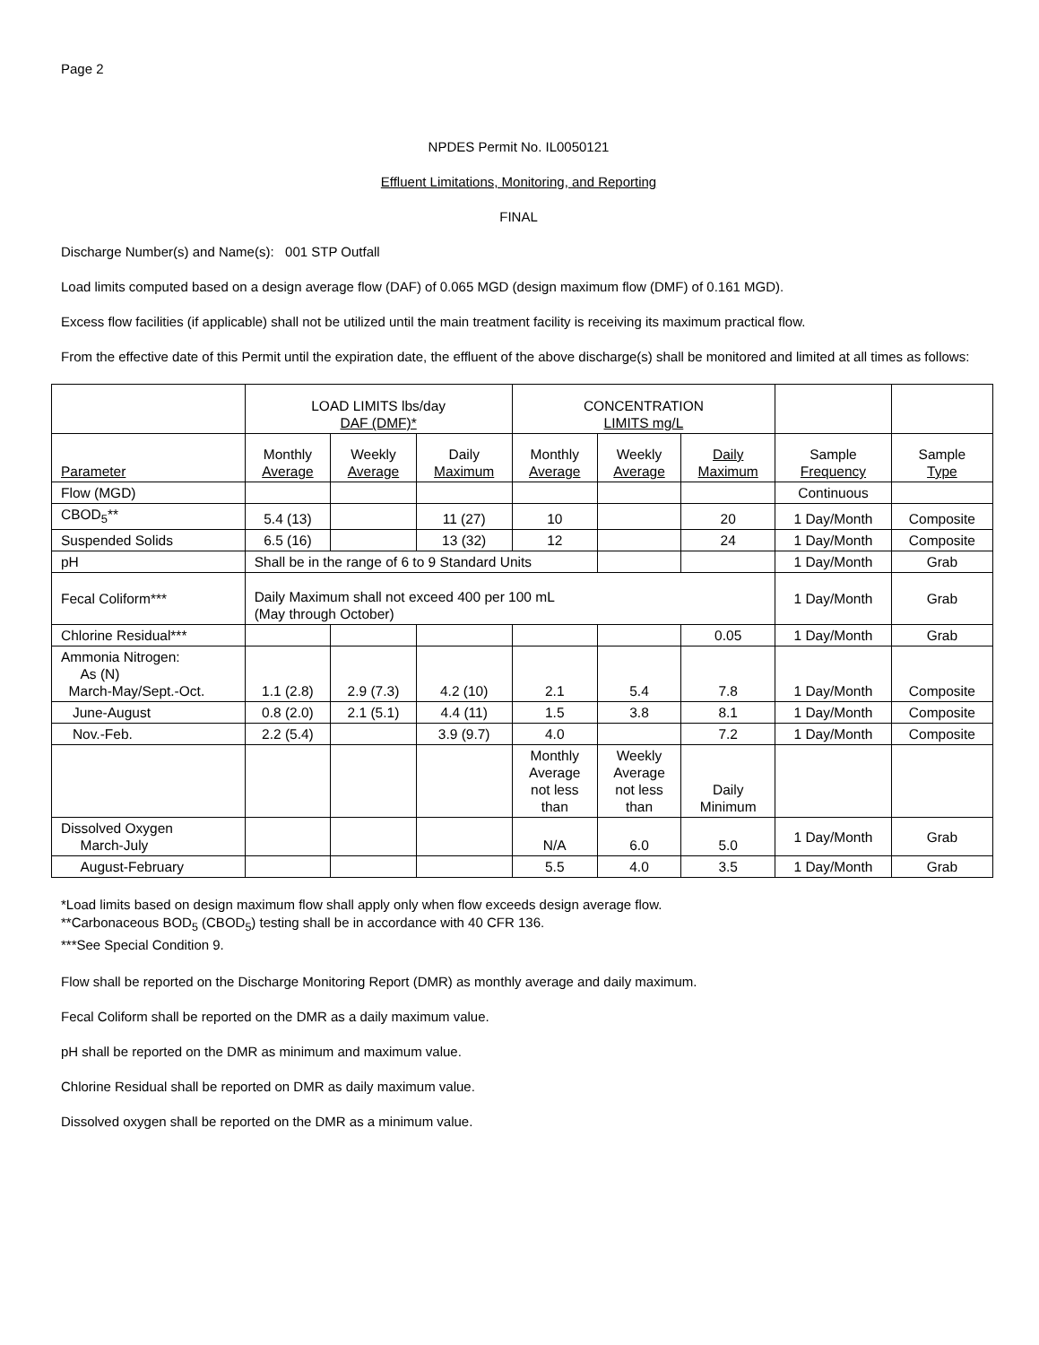Page 2
NPDES Permit No. IL0050121
Effluent Limitations, Monitoring, and Reporting
FINAL
Discharge Number(s) and Name(s): 001 STP Outfall
Load limits computed based on a design average flow (DAF) of 0.065 MGD (design maximum flow (DMF) of 0.161 MGD).
Excess flow facilities (if applicable) shall not be utilized until the main treatment facility is receiving its maximum practical flow.
From the effective date of this Permit until the expiration date, the effluent of the above discharge(s) shall be monitored and limited at all times as follows:
| | LOAD LIMITS lbs/day DAF (DMF)* | | | CONCENTRATION LIMITS mg/L | | | | |
| --- | --- | --- | --- | --- | --- | --- | --- | --- |
| Parameter | Monthly Average | Weekly Average | Daily Maximum | Monthly Average | Weekly Average | Daily Maximum | Sample Frequency | Sample Type |
| Flow (MGD) | | | | | | | Continuous | |
| CBOD<sub>5</sub>** | 5.4 (13) | | 11 (27) | 10 | | 20 | 1 Day/Month | Composite |
| Suspended Solids | 6.5 (16) | | 13 (32) | 12 | | 24 | 1 Day/Month | Composite |
| pH | Shall be in the range of 6 to 9 Standard Units | | | | | | 1 Day/Month | Grab |
| Fecal Coliform*** | Daily Maximum shall not exceed 400 per 100 mL (May through October) | | | | | | 1 Day/Month | Grab |
| Chlorine Residual*** | | | | | | 0.05 | 1 Day/Month | Grab |
| Ammonia Nitrogen: As (N) March-May/Sept.-Oct. | 1.1 (2.8) | 2.9 (7.3) | 4.2 (10) | 2.1 | 5.4 | 7.8 | 1 Day/Month | Composite |
| June-August | 0.8 (2.0) | 2.1 (5.1) | 4.4 (11) | 1.5 | 3.8 | 8.1 | 1 Day/Month | Composite |
| Nov.-Feb. | 2.2 (5.4) | | 3.9 (9.7) | 4.0 | | 7.2 | 1 Day/Month | Composite |
| | | | | Monthly Average not less than | Weekly Average not less than | Daily Minimum | | |
| Dissolved Oxygen March-July | | | | N/A | 6.0 | 5.0 | 1 Day/Month | Grab |
| August-February | | | | 5.5 | 4.0 | 3.5 | 1 Day/Month | Grab |
*Load limits based on design maximum flow shall apply only when flow exceeds design average flow.
**Carbonaceous BOD<sub>5</sub> (CBOD<sub>5</sub>) testing shall be in accordance with 40 CFR 136.
***See Special Condition 9.
Flow shall be reported on the Discharge Monitoring Report (DMR) as monthly average and daily maximum.
Fecal Coliform shall be reported on the DMR as a daily maximum value.
pH shall be reported on the DMR as minimum and maximum value.
Chlorine Residual shall be reported on DMR as daily maximum value.
Dissolved oxygen shall be reported on the DMR as a minimum value.